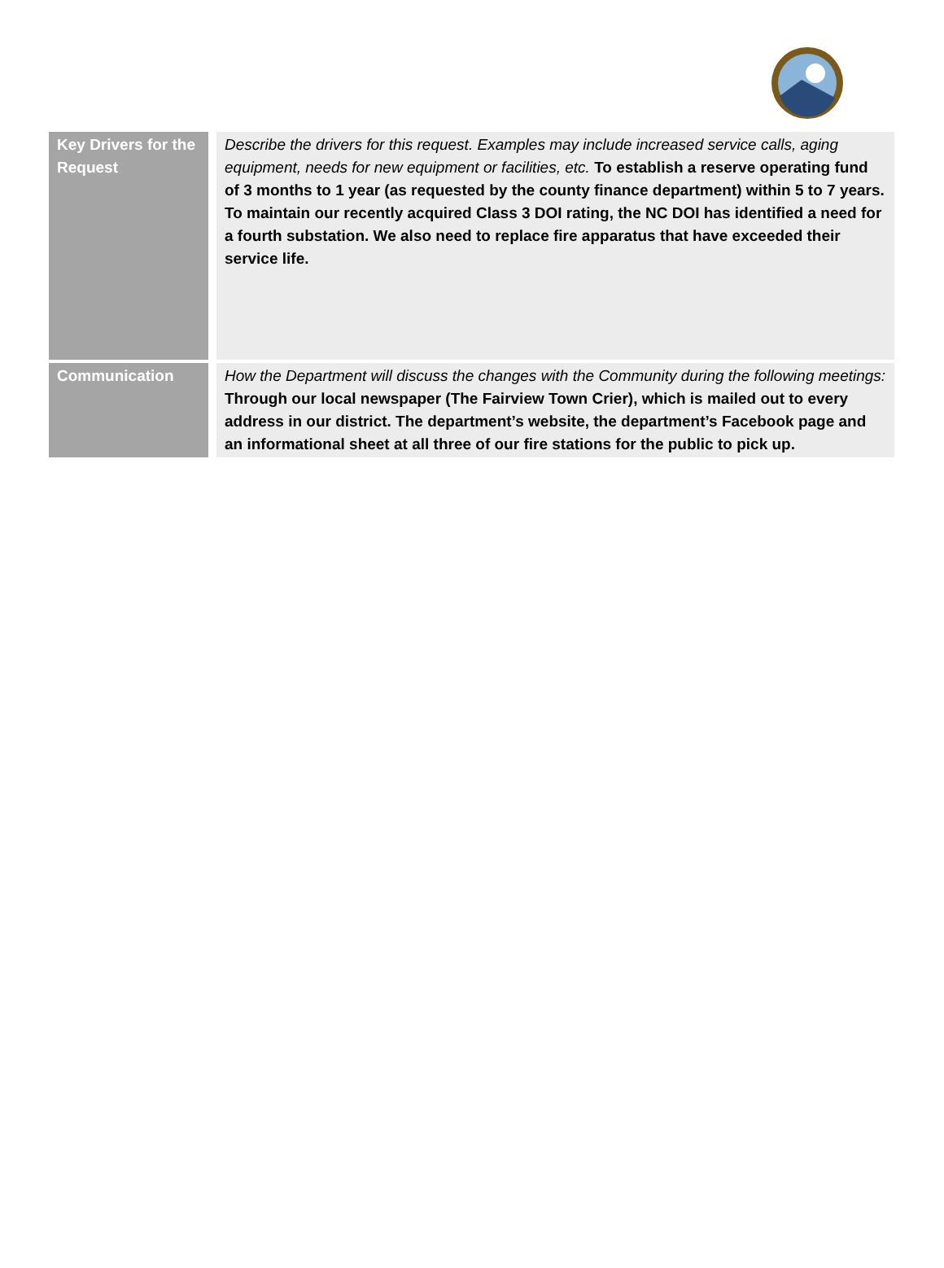| Key Drivers for the Request | Describe the drivers for this request. Examples may include increased service calls, aging equipment, needs for new equipment or facilities, etc. To establish a reserve operating fund of 3 months to 1 year (as requested by the county finance department) within 5 to 7 years. To maintain our recently acquired Class 3 DOI rating, the NC DOI has identified a need for a fourth substation. We also need to replace fire apparatus that have exceeded their service life. |
| Communication | How the Department will discuss the changes with the Community during the following meetings: Through our local newspaper (The Fairview Town Crier), which is mailed out to every address in our district. The department’s website, the department’s Facebook page and an informational sheet at all three of our fire stations for the public to pick up. |